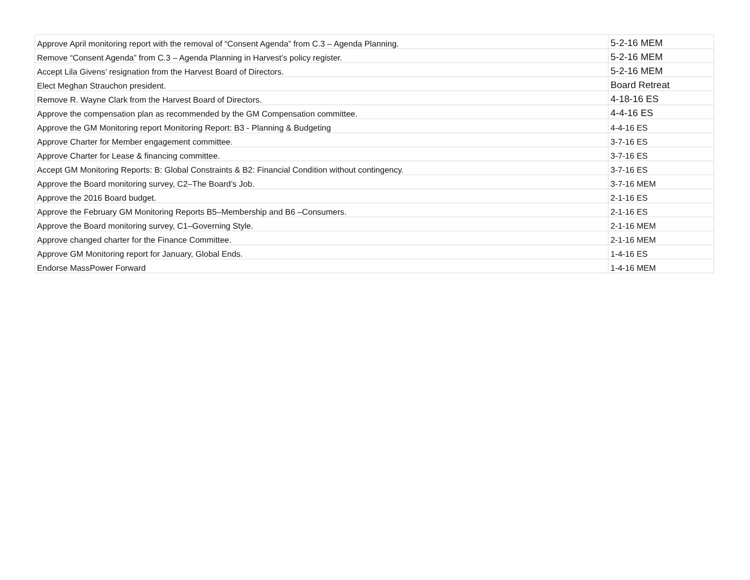| Approve April monitoring report with the removal of “Consent Agenda” from C.3 – Agenda Planning. | 5-2-16 MEM |
| Remove “Consent Agenda” from C.3 – Agenda Planning in Harvest’s policy register. | 5-2-16 MEM |
| Accept Lila Givens’ resignation from the Harvest Board of Directors. | 5-2-16 MEM |
| Elect Meghan Strauchon president. | Board Retreat |
| Remove R. Wayne Clark from the Harvest Board of Directors. | 4-18-16 ES |
| Approve the compensation plan as recommended by the GM Compensation committee. | 4-4-16 ES |
| Approve the GM Monitoring report Monitoring Report: B3 - Planning & Budgeting | 4-4-16 ES |
| Approve Charter for Member engagement committee. | 3-7-16 ES |
| Approve Charter for Lease & financing committee. | 3-7-16 ES |
| Accept GM Monitoring Reports: B: Global Constraints & B2: Financial Condition without contingency. | 3-7-16 ES |
| Approve the Board monitoring survey, C2–The Board’s Job. | 3-7-16 MEM |
| Approve the 2016 Board budget. | 2-1-16 ES |
| Approve the February GM Monitoring Reports B5–Membership and B6 –Consumers. | 2-1-16 ES |
| Approve the Board monitoring survey, C1–Governing Style. | 2-1-16 MEM |
| Approve changed charter for the Finance Committee. | 2-1-16 MEM |
| Approve GM Monitoring report for January, Global Ends. | 1-4-16 ES |
| Endorse MassPower Forward | 1-4-16 MEM |